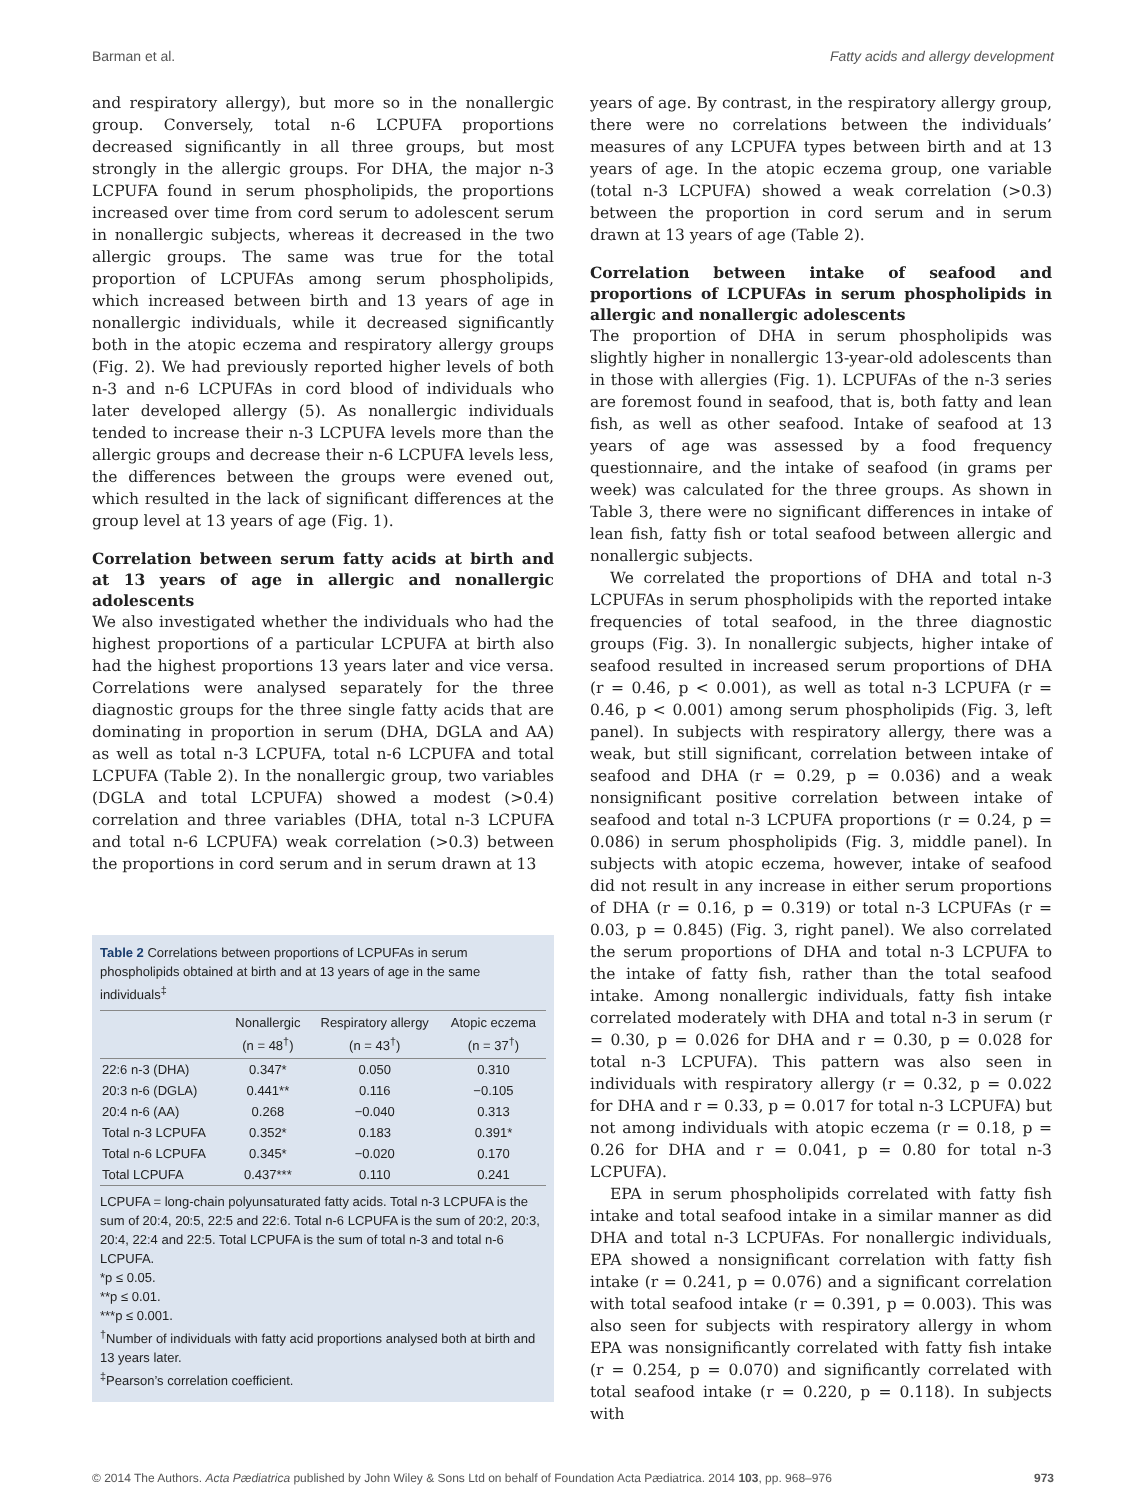Barman et al. Fatty acids and allergy development
and respiratory allergy), but more so in the nonallergic group. Conversely, total n-6 LCPUFA proportions decreased significantly in all three groups, but most strongly in the allergic groups. For DHA, the major n-3 LCPUFA found in serum phospholipids, the proportions increased over time from cord serum to adolescent serum in nonallergic subjects, whereas it decreased in the two allergic groups. The same was true for the total proportion of LCPUFAs among serum phospholipids, which increased between birth and 13 years of age in nonallergic individuals, while it decreased significantly both in the atopic eczema and respiratory allergy groups (Fig. 2). We had previously reported higher levels of both n-3 and n-6 LCPUFAs in cord blood of individuals who later developed allergy (5). As nonallergic individuals tended to increase their n-3 LCPUFA levels more than the allergic groups and decrease their n-6 LCPUFA levels less, the differences between the groups were evened out, which resulted in the lack of significant differences at the group level at 13 years of age (Fig. 1).
Correlation between serum fatty acids at birth and at 13 years of age in allergic and nonallergic adolescents
We also investigated whether the individuals who had the highest proportions of a particular LCPUFA at birth also had the highest proportions 13 years later and vice versa. Correlations were analysed separately for the three diagnostic groups for the three single fatty acids that are dominating in proportion in serum (DHA, DGLA and AA) as well as total n-3 LCPUFA, total n-6 LCPUFA and total LCPUFA (Table 2). In the nonallergic group, two variables (DGLA and total LCPUFA) showed a modest (>0.4) correlation and three variables (DHA, total n-3 LCPUFA and total n-6 LCPUFA) weak correlation (>0.3) between the proportions in cord serum and in serum drawn at 13
Table 2 Correlations between proportions of LCPUFAs in serum phospholipids obtained at birth and at 13 years of age in the same individuals<sup>‡</sup>
| | Nonallergic (n = 48<sup>†</sup>) | Respiratory allergy (n = 43<sup>†</sup>) | Atopic eczema (n = 37<sup>†</sup>) |
| --- | --- | --- | --- |
| 22:6 n-3 (DHA) | 0.347* | 0.050 | 0.310 |
| 20:3 n-6 (DGLA) | 0.441** | 0.116 | −0.105 |
| 20:4 n-6 (AA) | 0.268 | −0.040 | 0.313 |
| Total n-3 LCPUFA | 0.352* | 0.183 | 0.391* |
| Total n-6 LCPUFA | 0.345* | −0.020 | 0.170 |
| Total LCPUFA | 0.437*** | 0.110 | 0.241 |
LCPUFA = long-chain polyunsaturated fatty acids. Total n-3 LCPUFA is the sum of 20:4, 20:5, 22:5 and 22:6. Total n-6 LCPUFA is the sum of 20:2, 20:3, 20:4, 22:4 and 22:5. Total LCPUFA is the sum of total n-3 and total n-6 LCPUFA.
*p ≤ 0.05.
**p ≤ 0.01.
***p ≤ 0.001.
<sup>†</sup> Number of individuals with fatty acid proportions analysed both at birth and 13 years later.
<sup>‡</sup> Pearson’s correlation coefficient.
years of age. By contrast, in the respiratory allergy group, there were no correlations between the individuals’ measures of any LCPUFA types between birth and at 13 years of age. In the atopic eczema group, one variable (total n-3 LCPUFA) showed a weak correlation (>0.3) between the proportion in cord serum and in serum drawn at 13 years of age (Table 2).
Correlation between intake of seafood and proportions of LCPUFAs in serum phospholipids in allergic and nonallergic adolescents
The proportion of DHA in serum phospholipids was slightly higher in nonallergic 13-year-old adolescents than in those with allergies (Fig. 1). LCPUFAs of the n-3 series are foremost found in seafood, that is, both fatty and lean fish, as well as other seafood. Intake of seafood at 13 years of age was assessed by a food frequency questionnaire, and the intake of seafood (in grams per week) was calculated for the three groups. As shown in Table 3, there were no significant differences in intake of lean fish, fatty fish or total seafood between allergic and nonallergic subjects.
We correlated the proportions of DHA and total n-3 LCPUFAs in serum phospholipids with the reported intake frequencies of total seafood, in the three diagnostic groups (Fig. 3). In nonallergic subjects, higher intake of seafood resulted in increased serum proportions of DHA (r = 0.46, p < 0.001), as well as total n-3 LCPUFA (r = 0.46, p < 0.001) among serum phospholipids (Fig. 3, left panel). In subjects with respiratory allergy, there was a weak, but still significant, correlation between intake of seafood and DHA (r = 0.29, p = 0.036) and a weak nonsignificant positive correlation between intake of seafood and total n-3 LCPUFA proportions (r = 0.24, p = 0.086) in serum phospholipids (Fig. 3, middle panel). In subjects with atopic eczema, however, intake of seafood did not result in any increase in either serum proportions of DHA (r = 0.16, p = 0.319) or total n-3 LCPUFAs (r = 0.03, p = 0.845) (Fig. 3, right panel). We also correlated the serum proportions of DHA and total n-3 LCPUFA to the intake of fatty fish, rather than the total seafood intake. Among nonallergic individuals, fatty fish intake correlated moderately with DHA and total n-3 in serum (r = 0.30, p = 0.026 for DHA and r = 0.30, p = 0.028 for total n-3 LCPUFA). This pattern was also seen in individuals with respiratory allergy (r = 0.32, p = 0.022 for DHA and r = 0.33, p = 0.017 for total n-3 LCPUFA) but not among individuals with atopic eczema (r = 0.18, p = 0.26 for DHA and r = 0.041, p = 0.80 for total n-3 LCPUFA).
EPA in serum phospholipids correlated with fatty fish intake and total seafood intake in a similar manner as did DHA and total n-3 LCPUFAs. For nonallergic individuals, EPA showed a nonsignificant correlation with fatty fish intake (r = 0.241, p = 0.076) and a significant correlation with total seafood intake (r = 0.391, p = 0.003). This was also seen for subjects with respiratory allergy in whom EPA was nonsignificantly correlated with fatty fish intake (r = 0.254, p = 0.070) and significantly correlated with total seafood intake (r = 0.220, p = 0.118). In subjects with
© 2014 The Authors. Acta Pædiatrica published by John Wiley & Sons Ltd on behalf of Foundation Acta Pædiatrica. 2014 103, pp. 968–976 973